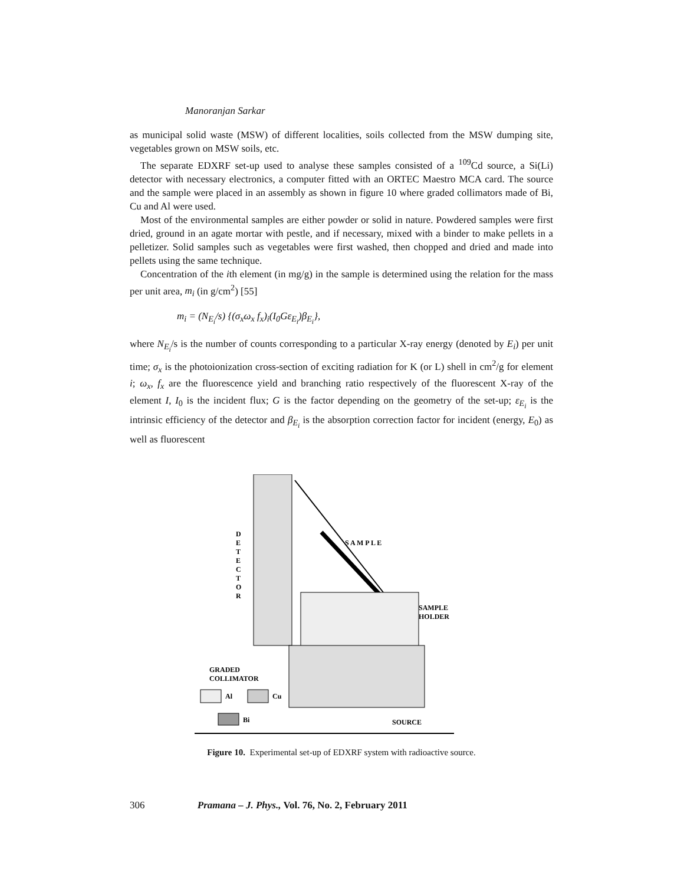Manoranjan Sarkar
as municipal solid waste (MSW) of different localities, soils collected from the MSW dumping site, vegetables grown on MSW soils, etc.
The separate EDXRF set-up used to analyse these samples consisted of a <sup>109</sup>Cd source, a Si(Li) detector with necessary electronics, a computer fitted with an ORTEC Maestro MCA card. The source and the sample were placed in an assembly as shown in figure 10 where graded collimators made of Bi, Cu and Al were used.
Most of the environmental samples are either powder or solid in nature. Powdered samples were first dried, ground in an agate mortar with pestle, and if necessary, mixed with a binder to make pellets in a pelletizer. Solid samples such as vegetables were first washed, then chopped and dried and made into pellets using the same technique.
Concentration of the ith element (in mg/g) in the sample is determined using the relation for the mass per unit area, m<sub>i</sub> (in g/cm<sup>2</sup>) [55]
m<sub>i</sub> = (N<sub>E<sub>i</sub></sub>/s) {(σ<sub>x</sub>ω<sub>x</sub> f<sub>x</sub>)<sub>i</sub>(I<sub>0</sub>Gε<sub>E<sub>i</sub></sub>)β<sub>E<sub>i</sub></sub>},
where N<sub>E<sub>i</sub></sub>/s is the number of counts corresponding to a particular X-ray energy (denoted by E<sub>i</sub>) per unit time; σ<sub>x</sub> is the photoionization cross-section of exciting radiation for K (or L) shell in cm<sup>2</sup>/g for element i; ω<sub>x</sub>, f<sub>x</sub> are the fluorescence yield and branching ratio respectively of the fluorescent X-ray of the element I, I<sub>0</sub> is the incident flux; G is the factor depending on the geometry of the set-up; ε<sub>E<sub>i</sub></sub> is the intrinsic efficiency of the detector and β<sub>E<sub>i</sub></sub> is the absorption correction factor for incident (energy, E<sub>0</sub>) as well as fluorescent
D
E
T
E
C
T
O
R
S A M P L E
SAMPLE
HOLDER
GRADED
COLLIMATOR
Al
Cu
Bi
SOURCE
Figure 10. Experimental set-up of EDXRF system with radioactive source.
306 Pramana – J. Phys., Vol. 76, No. 2, February 2011